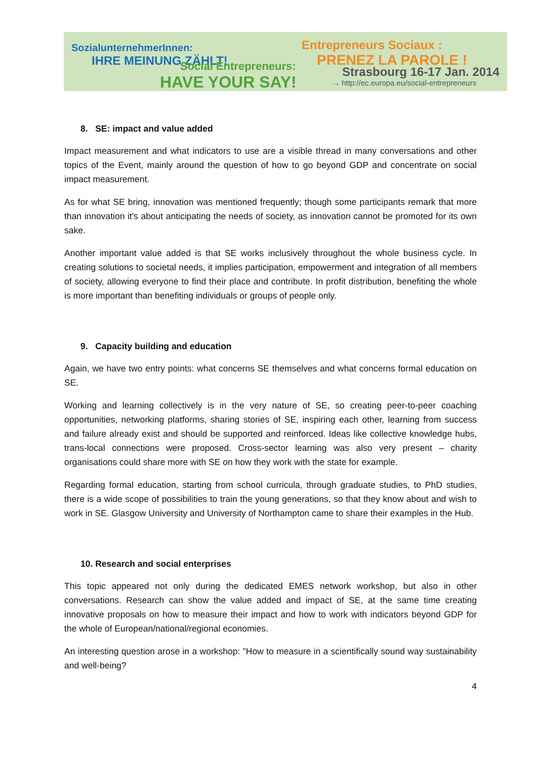SozialunternehmerInnen:
IHRE MEINUNG ZÄHLT!
Social Entrepreneurs:
HAVE YOUR SAY!
Entrepreneurs Sociaux :
PRENEZ LA PAROLE !
Strasbourg 16-17 Jan. 2014
→ http://ec.europa.eu/social-entrepreneurs
8. SE: impact and value added
Impact measurement and what indicators to use are a visible thread in many conversations and other topics of the Event, mainly around the question of how to go beyond GDP and concentrate on social impact measurement.
As for what SE bring, innovation was mentioned frequently; though some participants remark that more than innovation it's about anticipating the needs of society, as innovation cannot be promoted for its own sake.
Another important value added is that SE works inclusively throughout the whole business cycle. In creating solutions to societal needs, it implies participation, empowerment and integration of all members of society, allowing everyone to find their place and contribute. In profit distribution, benefiting the whole is more important than benefiting individuals or groups of people only.
9. Capacity building and education
Again, we have two entry points: what concerns SE themselves and what concerns formal education on SE.
Working and learning collectively is in the very nature of SE, so creating peer-to-peer coaching opportunities, networking platforms, sharing stories of SE, inspiring each other, learning from success and failure already exist and should be supported and reinforced. Ideas like collective knowledge hubs, trans-local connections were proposed. Cross-sector learning was also very present – charity organisations could share more with SE on how they work with the state for example.
Regarding formal education, starting from school curricula, through graduate studies, to PhD studies, there is a wide scope of possibilities to train the young generations, so that they know about and wish to work in SE. Glasgow University and University of Northampton came to share their examples in the Hub.
10. Research and social enterprises
This topic appeared not only during the dedicated EMES network workshop, but also in other conversations. Research can show the value added and impact of SE, at the same time creating innovative proposals on how to measure their impact and how to work with indicators beyond GDP for the whole of European/national/regional economies.
An interesting question arose in a workshop: "How to measure in a scientifically sound way sustainability and well-being?
4